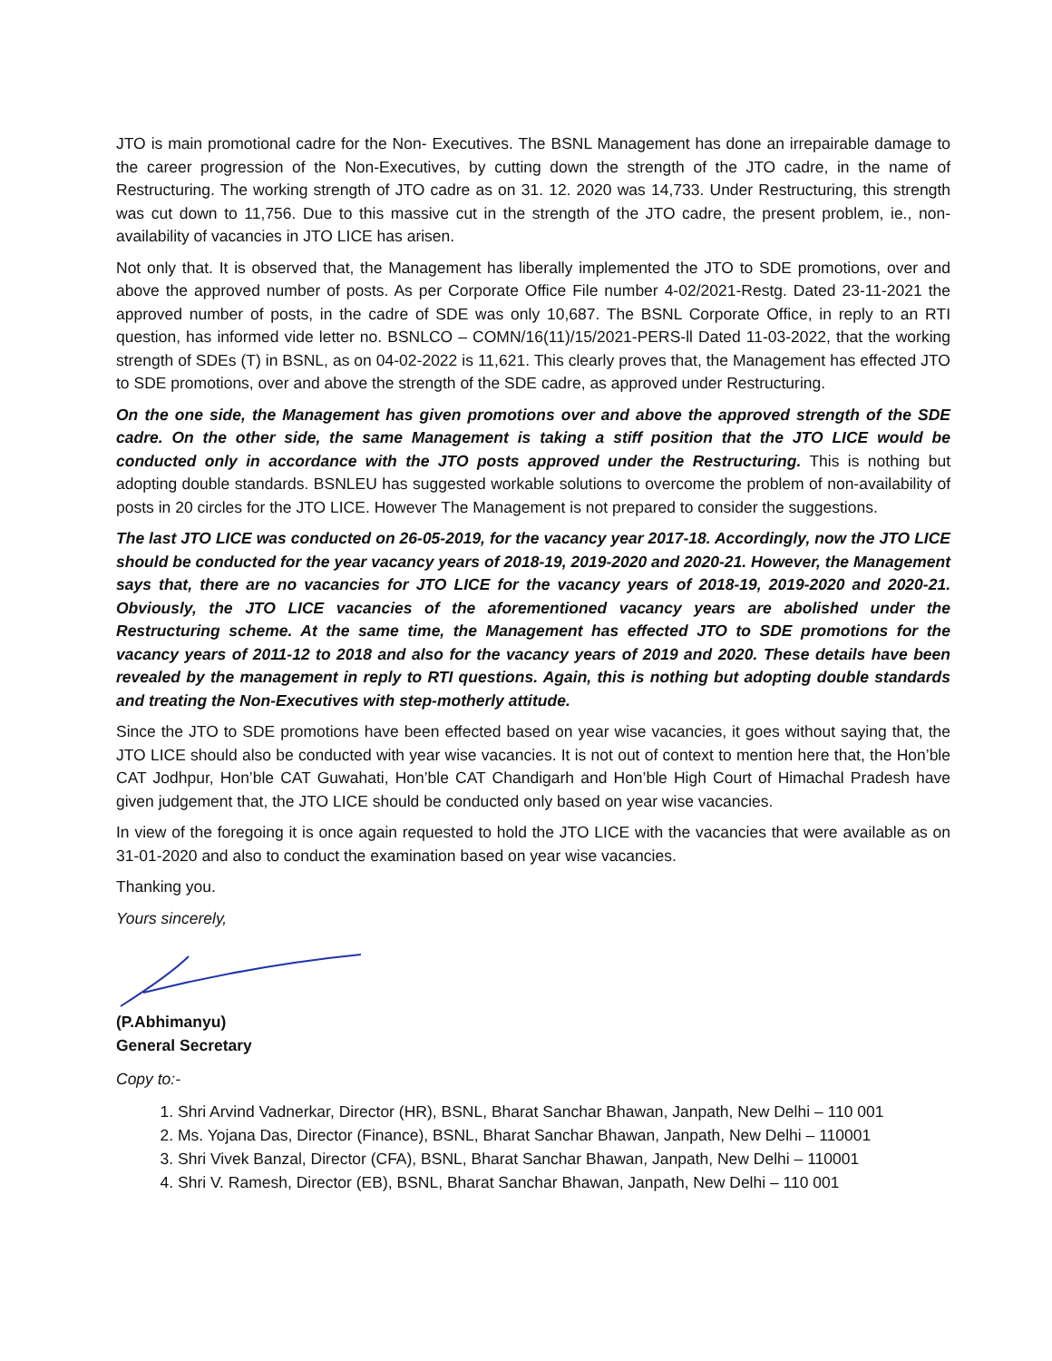JTO is main promotional cadre for the Non- Executives. The BSNL Management has done an irrepairable damage to the career progression of the Non-Executives, by cutting down the strength of the JTO cadre, in the name of Restructuring. The working strength of JTO cadre as on 31. 12. 2020 was 14,733. Under Restructuring, this strength was cut down to 11,756. Due to this massive cut in the strength of the JTO cadre, the present problem, ie., non-availability of vacancies in JTO LICE has arisen.
Not only that. It is observed that, the Management has liberally implemented the JTO to SDE promotions, over and above the approved number of posts. As per Corporate Office File number 4-02/2021-Restg. Dated 23-11-2021 the approved number of posts, in the cadre of SDE was only 10,687. The BSNL Corporate Office, in reply to an RTI question, has informed vide letter no. BSNLCO – COMN/16(11)/15/2021-PERS-ll Dated 11-03-2022, that the working strength of SDEs (T) in BSNL, as on 04-02-2022 is 11,621. This clearly proves that, the Management has effected JTO to SDE promotions, over and above the strength of the SDE cadre, as approved under Restructuring.
On the one side, the Management has given promotions over and above the approved strength of the SDE cadre. On the other side, the same Management is taking a stiff position that the JTO LICE would be conducted only in accordance with the JTO posts approved under the Restructuring. This is nothing but adopting double standards. BSNLEU has suggested workable solutions to overcome the problem of non-availability of posts in 20 circles for the JTO LICE. However The Management is not prepared to consider the suggestions.
The last JTO LICE was conducted on 26-05-2019, for the vacancy year 2017-18. Accordingly, now the JTO LICE should be conducted for the year vacancy years of 2018-19, 2019-2020 and 2020-21. However, the Management says that, there are no vacancies for JTO LICE for the vacancy years of 2018-19, 2019-2020 and 2020-21. Obviously, the JTO LICE vacancies of the aforementioned vacancy years are abolished under the Restructuring scheme. At the same time, the Management has effected JTO to SDE promotions for the vacancy years of 2011-12 to 2018 and also for the vacancy years of 2019 and 2020. These details have been revealed by the management in reply to RTI questions. Again, this is nothing but adopting double standards and treating the Non-Executives with step-motherly attitude.
Since the JTO to SDE promotions have been effected based on year wise vacancies, it goes without saying that, the JTO LICE should also be conducted with year wise vacancies. It is not out of context to mention here that, the Hon’ble CAT Jodhpur, Hon’ble CAT Guwahati, Hon’ble CAT Chandigarh and Hon’ble High Court of Himachal Pradesh have given judgement that, the JTO LICE should be conducted only based on year wise vacancies.
In view of the foregoing it is once again requested to hold the JTO LICE with the vacancies that were available as on 31-01-2020 and also to conduct the examination based on year wise vacancies.
Thanking you.
Yours sincerely,
(P.Abhimanyu)
General Secretary
Copy to:-
1. Shri Arvind Vadnerkar, Director (HR), BSNL, Bharat Sanchar Bhawan, Janpath, New Delhi – 110 001
2. Ms. Yojana Das, Director (Finance), BSNL, Bharat Sanchar Bhawan, Janpath, New Delhi – 110001
3. Shri Vivek Banzal, Director (CFA), BSNL, Bharat Sanchar Bhawan, Janpath, New Delhi – 110001
4. Shri V. Ramesh, Director (EB), BSNL, Bharat Sanchar Bhawan, Janpath, New Delhi – 110 001